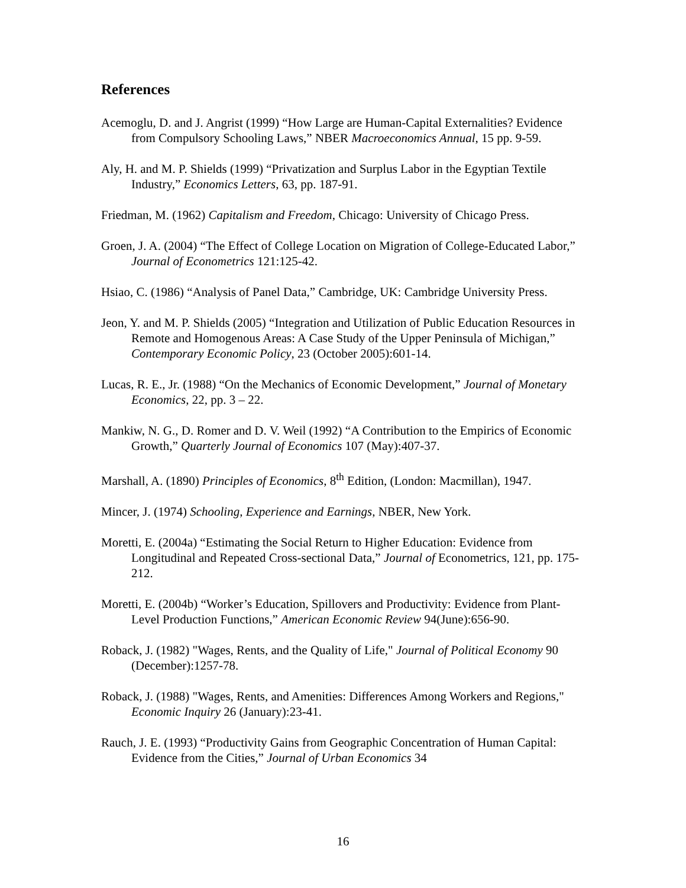References
Acemoglu, D. and J. Angrist (1999) “How Large are Human-Capital Externalities? Evidence from Compulsory Schooling Laws,” NBER Macroeconomics Annual, 15 pp. 9-59.
Aly, H. and M. P. Shields (1999) “Privatization and Surplus Labor in the Egyptian Textile Industry,” Economics Letters, 63, pp. 187-91.
Friedman, M. (1962) Capitalism and Freedom, Chicago: University of Chicago Press.
Groen, J. A. (2004) “The Effect of College Location on Migration of College-Educated Labor,” Journal of Econometrics 121:125-42.
Hsiao, C. (1986) “Analysis of Panel Data,” Cambridge, UK: Cambridge University Press.
Jeon, Y. and M. P. Shields (2005) “Integration and Utilization of Public Education Resources in Remote and Homogenous Areas: A Case Study of the Upper Peninsula of Michigan,” Contemporary Economic Policy, 23 (October 2005):601-14.
Lucas, R. E., Jr. (1988) “On the Mechanics of Economic Development,” Journal of Monetary Economics, 22, pp. 3 – 22.
Mankiw, N. G., D. Romer and D. V. Weil (1992) “A Contribution to the Empirics of Economic Growth,” Quarterly Journal of Economics 107 (May):407-37.
Marshall, A. (1890) Principles of Economics, 8<sup>th</sup> Edition, (London: Macmillan), 1947.
Mincer, J. (1974) Schooling, Experience and Earnings, NBER, New York.
Moretti, E. (2004a) “Estimating the Social Return to Higher Education: Evidence from Longitudinal and Repeated Cross-sectional Data,” Journal of Econometrics, 121, pp. 175-212.
Moretti, E. (2004b) “Worker’s Education, Spillovers and Productivity: Evidence from Plant-Level Production Functions,” American Economic Review 94(June):656-90.
Roback, J. (1982) "Wages, Rents, and the Quality of Life," Journal of Political Economy 90 (December):1257-78.
Roback, J. (1988) "Wages, Rents, and Amenities: Differences Among Workers and Regions," Economic Inquiry 26 (January):23-41.
Rauch, J. E. (1993) “Productivity Gains from Geographic Concentration of Human Capital: Evidence from the Cities,” Journal of Urban Economics 34
16